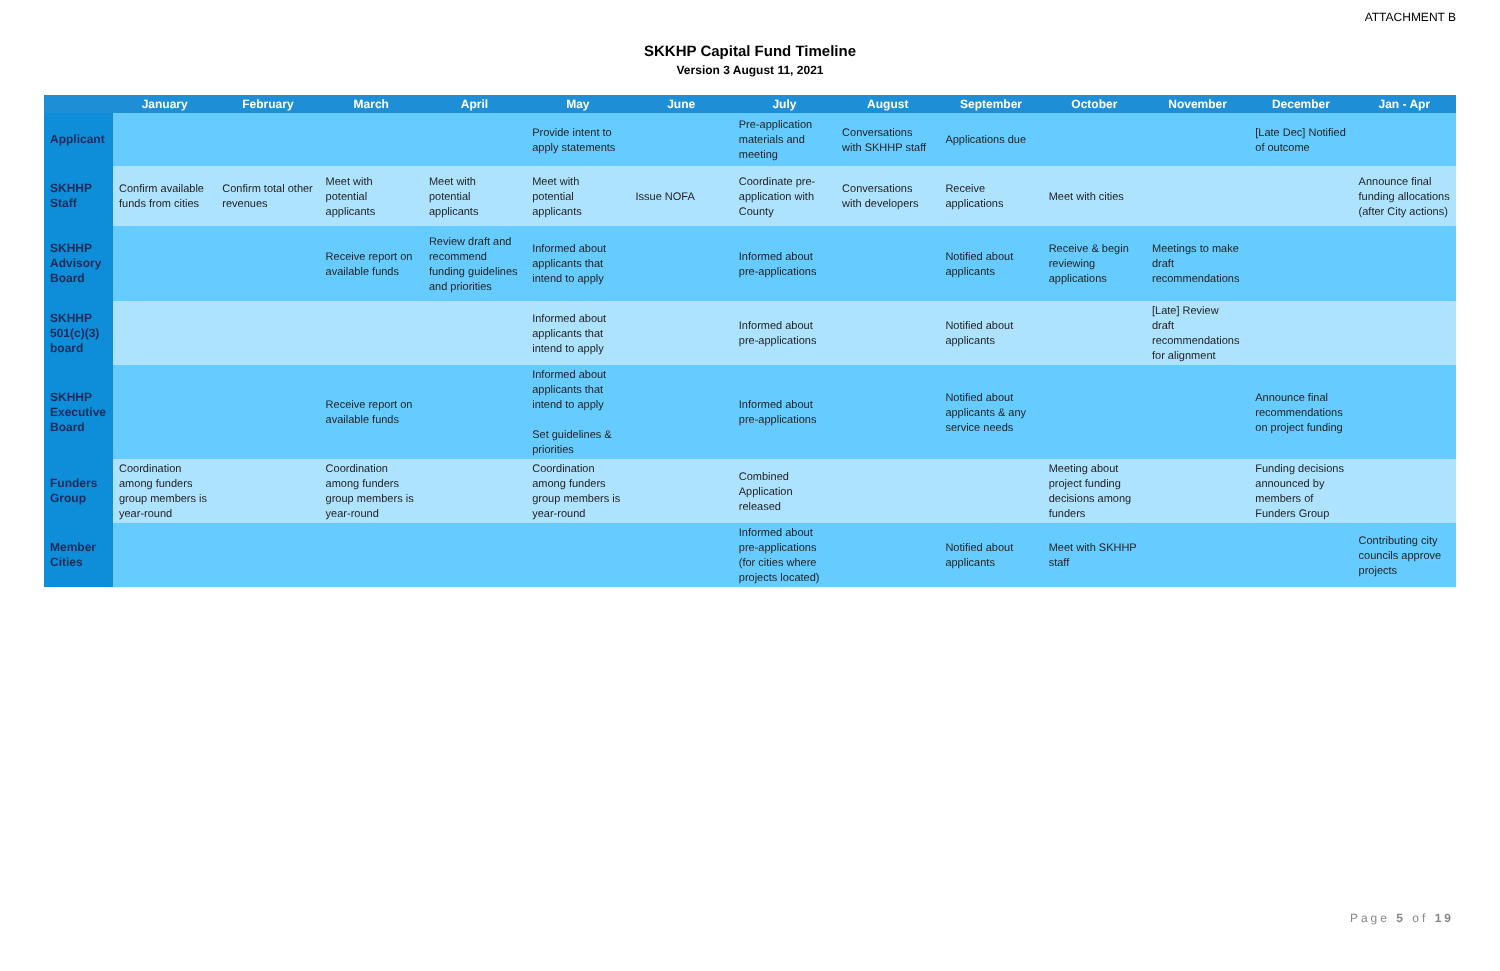ATTACHMENT B
SKKHP Capital Fund Timeline
Version 3 August 11, 2021
| | January | February | March | April | May | June | July | August | September | October | November | December | Jan - Apr |
| --- | --- | --- | --- | --- | --- | --- | --- | --- | --- | --- | --- | --- | --- |
| Applicant | | | | | Provide intent to apply statements | | Pre-application materials and meeting | Conversations with SKHHP staff | Applications due | | | [Late Dec] Notified of outcome | |
| SKHHP Staff | Confirm available funds from cities | Confirm total other revenues | Meet with potential applicants | Meet with potential applicants | Meet with potential applicants | Issue NOFA | Coordinate pre-application with County | Conversations with developers | Receive applications | Meet with cities | | | Announce final funding allocations (after City actions) |
| SKHHP Advisory Board | | | Receive report on available funds | Review draft and recommend funding guidelines and priorities | Informed about applicants that intend to apply | | Informed about pre-applications | | Notified about applicants | Receive & begin reviewing applications | Meetings to make draft recommendations | | |
| SKHHP 501(c)(3) board | | | | | Informed about applicants that intend to apply | | Informed about pre-applications | | Notified about applicants | | [Late] Review draft recommendations for alignment | | |
| SKHHP Executive Board | | | Receive report on available funds | | Informed about applicants that intend to apply Set guidelines & priorities | | Informed about pre-applications | | Notified about applicants & any service needs | | | Announce final recommendations on project funding | |
| Funders Group | Coordination among funders group members is year-round | | Coordination among funders group members is year-round | | Coordination among funders group members is year-round | | Combined Application released | | | Meeting about project funding decisions among funders | | Funding decisions announced by members of Funders Group | |
| Member Cities | | | | | | | Informed about pre-applications (for cities where projects located) | | Notified about applicants | Meet with SKHHP staff | | | Contributing city councils approve projects |
Page 5 of 19